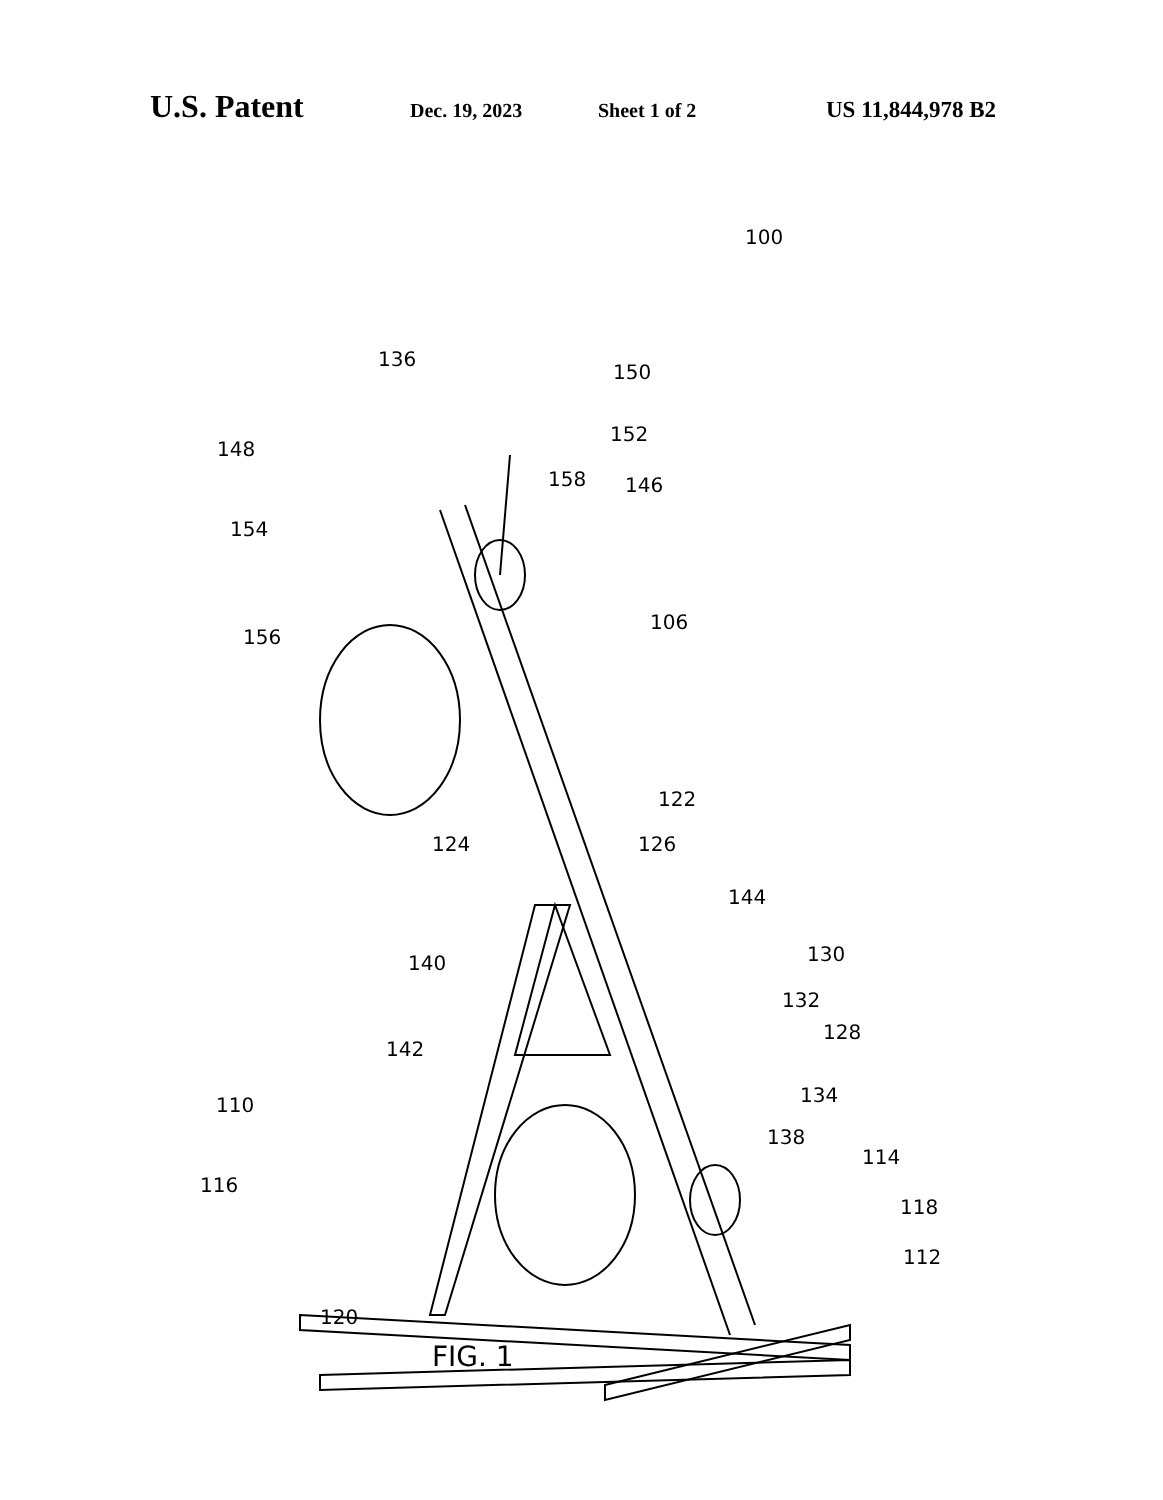U.S. Patent Dec. 19, 2023 Sheet 1 of 2 US 11,844,978 B2
100
136
150
148
152
158 146
154
156
106
122
124 126
144
140 130
132
128
142
134 110
138
114
116
118
112
120
FIG. 1